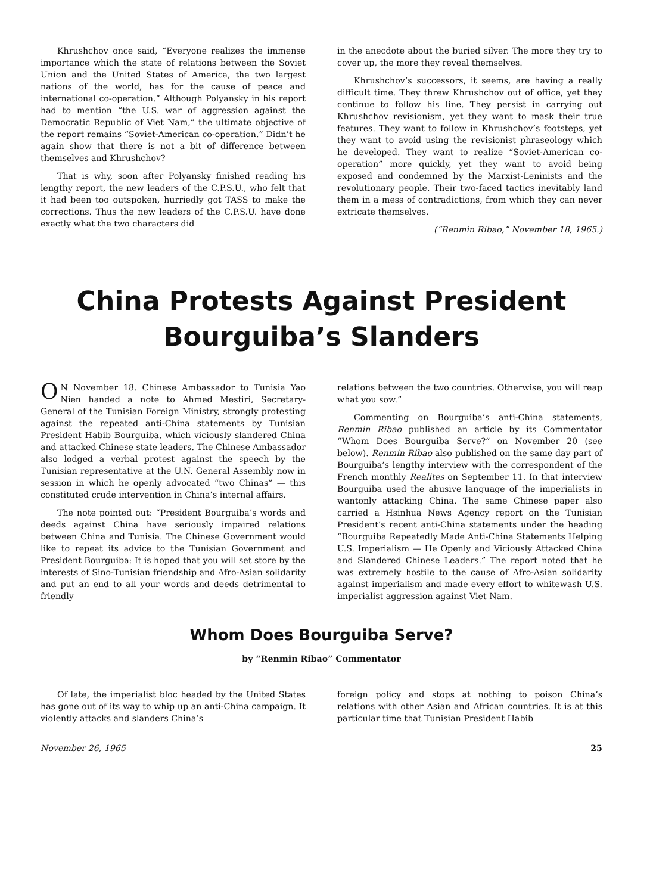Khrushchov once said, “Everyone realizes the immense importance which the state of relations between the Soviet Union and the United States of America, the two largest nations of the world, has for the cause of peace and international co-operation.” Although Polyansky in his report had to mention “the U.S. war of aggression against the Democratic Republic of Viet Nam,” the ultimate objective of the report remains “Soviet-American co-operation.” Didn’t he again show that there is not a bit of difference between themselves and Khrushchov?
That is why, soon after Polyansky finished reading his lengthy report, the new leaders of the C.P.S.U., who felt that it had been too outspoken, hurriedly got TASS to make the corrections. Thus the new leaders of the C.P.S.U. have done exactly what the two characters did
in the anecdote about the buried silver. The more they try to cover up, the more they reveal themselves.
Khrushchov’s successors, it seems, are having a really difficult time. They threw Khrushchov out of office, yet they continue to follow his line. They persist in carrying out Khrushchov revisionism, yet they want to mask their true features. They want to follow in Khrushchov’s footsteps, yet they want to avoid using the revisionist phraseology which he developed. They want to realize “Soviet-American co-operation” more quickly, yet they want to avoid being exposed and condemned by the Marxist-Leninists and the revolutionary people. Their two-faced tactics inevitably land them in a mess of contradictions, from which they can never extricate themselves.
(“Renmin Ribao,” November 18, 1965.)
China Protests Against President
Bourguiba’s Slanders
ON November 18. Chinese Ambassador to Tunisia Yao Nien handed a note to Ahmed Mestiri, Secretary-General of the Tunisian Foreign Ministry, strongly protesting against the repeated anti-China statements by Tunisian President Habib Bourguiba, which viciously slandered China and attacked Chinese state leaders. The Chinese Ambassador also lodged a verbal protest against the speech by the Tunisian representative at the U.N. General Assembly now in session in which he openly advocated “two Chinas” — this constituted crude intervention in China’s internal affairs.
The note pointed out: “President Bourguiba’s words and deeds against China have seriously impaired relations between China and Tunisia. The Chinese Government would like to repeat its advice to the Tunisian Government and President Bourguiba: It is hoped that you will set store by the interests of Sino-Tunisian friendship and Afro-Asian solidarity and put an end to all your words and deeds detrimental to friendly
relations between the two countries. Otherwise, you will reap what you sow.”
Commenting on Bourguiba’s anti-China statements, Renmin Ribao published an article by its Commentator “Whom Does Bourguiba Serve?” on November 20 (see below). Renmin Ribao also published on the same day part of Bourguiba’s lengthy interview with the correspondent of the French monthly Realites on September 11. In that interview Bourguiba used the abusive language of the imperialists in wantonly attacking China. The same Chinese paper also carried a Hsinhua News Agency report on the Tunisian President’s recent anti-China statements under the heading “Bourguiba Repeatedly Made Anti-China Statements Helping U.S. Imperialism — He Openly and Viciously Attacked China and Slandered Chinese Leaders.” The report noted that he was extremely hostile to the cause of Afro-Asian solidarity against imperialism and made every effort to whitewash U.S. imperialist aggression against Viet Nam.
Whom Does Bourguiba Serve?
by “Renmin Ribao” Commentator
Of late, the imperialist bloc headed by the United States has gone out of its way to whip up an anti-China campaign. It violently attacks and slanders China’s
foreign policy and stops at nothing to poison China’s relations with other Asian and African countries. It is at this particular time that Tunisian President Habib
November 26, 1965 25